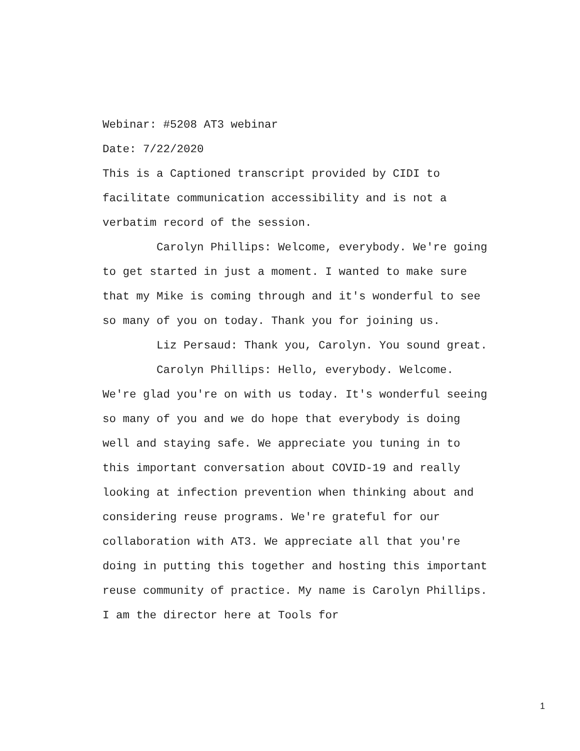Webinar: #5208 AT3 webinar
Date: 7/22/2020
This is a Captioned transcript provided by CIDI to facilitate communication accessibility and is not a verbatim record of the session.
Carolyn Phillips: Welcome, everybody. We're going to get started in just a moment. I wanted to make sure that my Mike is coming through and it's wonderful to see so many of you on today. Thank you for joining us.
Liz Persaud: Thank you, Carolyn. You sound great.
Carolyn Phillips: Hello, everybody. Welcome. We're glad you're on with us today. It's wonderful seeing so many of you and we do hope that everybody is doing well and staying safe. We appreciate you tuning in to this important conversation about COVID-19 and really looking at infection prevention when thinking about and considering reuse programs. We're grateful for our collaboration with AT3. We appreciate all that you're doing in putting this together and hosting this important reuse community of practice. My name is Carolyn Phillips. I am the director here at Tools for
1